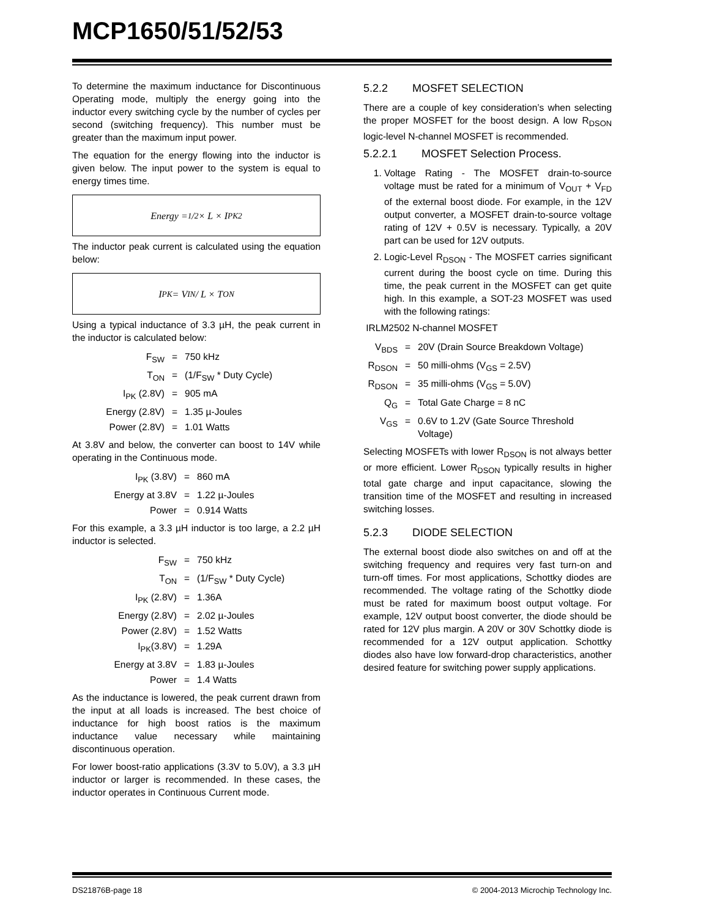MCP1650/51/52/53
To determine the maximum inductance for Discontinuous Operating mode, multiply the energy going into the inductor every switching cycle by the number of cycles per second (switching frequency). This number must be greater than the maximum input power.
The equation for the energy flowing into the inductor is given below. The input power to the system is equal to energy times time.
Energy = 1/2 × L × I<sub>PK</sub><sup>2</sup>
The inductor peak current is calculated using the equation below:
I<sub>PK</sub> = V<sub>IN</sub> / L × T<sub>ON</sub>
Using a typical inductance of 3.3 µH, the peak current in the inductor is calculated below:
| F<sub>SW</sub> | = | 750 kHz |
| T<sub>ON</sub> | = | (1/F<sub>SW</sub> * Duty Cycle) |
| I<sub>PK</sub> (2.8V) | = | 905 mA |
| Energy (2.8V) | = | 1.35 µ-Joules |
| Power (2.8V) | = | 1.01 Watts |
At 3.8V and below, the converter can boost to 14V while operating in the Continuous mode.
| I<sub>PK</sub> (3.8V) | = | 860 mA |
| Energy at 3.8V | = | 1.22 µ-Joules |
| Power | = | 0.914 Watts |
For this example, a 3.3 µH inductor is too large, a 2.2 µH inductor is selected.
| F<sub>SW</sub> | = | 750 kHz |
| T<sub>ON</sub> | = | (1/F<sub>SW</sub> * Duty Cycle) |
| I<sub>PK</sub> (2.8V) | = | 1.36A |
| Energy (2.8V) | = | 2.02 µ-Joules |
| Power (2.8V) | = | 1.52 Watts |
| I<sub>PK</sub>(3.8V) | = | 1.29A |
| Energy at 3.8V | = | 1.83 µ-Joules |
| Power | = | 1.4 Watts |
As the inductance is lowered, the peak current drawn from the input at all loads is increased. The best choice of inductance for high boost ratios is the maximum inductance value necessary while maintaining discontinuous operation.
For lower boost-ratio applications (3.3V to 5.0V), a 3.3 µH inductor or larger is recommended. In these cases, the inductor operates in Continuous Current mode.
5.2.2 MOSFET SELECTION
There are a couple of key consideration’s when selecting the proper MOSFET for the boost design. A low R<sub>DSON</sub> logic-level N-channel MOSFET is recommended.
5.2.2.1 MOSFET Selection Process.
1. Voltage Rating - The MOSFET drain-to-source voltage must be rated for a minimum of V<sub>OUT</sub> + V<sub>FD</sub> of the external boost diode. For example, in the 12V output converter, a MOSFET drain-to-source voltage rating of 12V + 0.5V is necessary. Typically, a 20V part can be used for 12V outputs.
2. Logic-Level R<sub>DSON</sub> - The MOSFET carries significant current during the boost cycle on time. During this time, the peak current in the MOSFET can get quite high. In this example, a SOT-23 MOSFET was used with the following ratings:
IRLM2502 N-channel MOSFET
| V<sub>BDS</sub> | = | 20V (Drain Source Breakdown Voltage) |
| R<sub>DSON</sub> | = | 50 milli-ohms (V<sub>GS</sub> = 2.5V) |
| R<sub>DSON</sub> | = | 35 milli-ohms (V<sub>GS</sub> = 5.0V) |
| Q<sub>G</sub> | = | Total Gate Charge = 8 nC |
| V<sub>GS</sub> | = | 0.6V to 1.2V (Gate Source Threshold Voltage) |
Selecting MOSFETs with lower R<sub>DSON</sub> is not always better or more efficient. Lower R<sub>DSON</sub> typically results in higher total gate charge and input capacitance, slowing the transition time of the MOSFET and resulting in increased switching losses.
5.2.3 DIODE SELECTION
The external boost diode also switches on and off at the switching frequency and requires very fast turn-on and turn-off times. For most applications, Schottky diodes are recommended. The voltage rating of the Schottky diode must be rated for maximum boost output voltage. For example, 12V output boost converter, the diode should be rated for 12V plus margin. A 20V or 30V Schottky diode is recommended for a 12V output application. Schottky diodes also have low forward-drop characteristics, another desired feature for switching power supply applications.
DS21876B-page 18 © 2004-2013 Microchip Technology Inc.